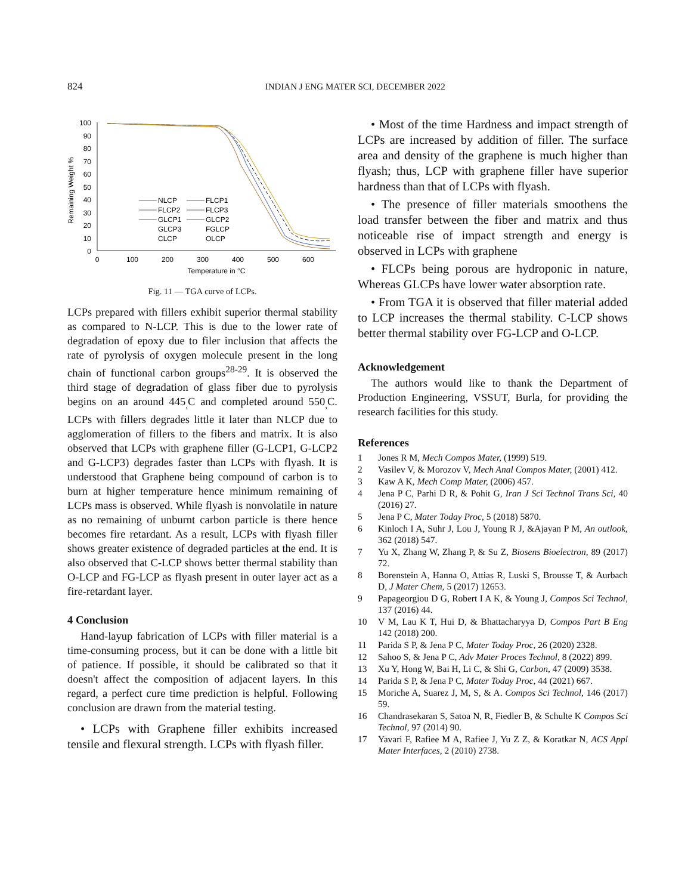824 INDIAN J ENG MATER SCI, DECEMBER 2022
Remaining Weight %
100
90
80
70
60
50
40
30
20
10
0
0
100
200
300
400
500
600
Temperature in °C
NLCP
FLCP1
FLCP2
FLCP3
GLCP1
GLCP2
GLCP3
FGLCP
CLCP
OLCP
Fig. 11 — TGA curve of LCPs.
LCPs prepared with fillers exhibit superior thermal stability as compared to N-LCP. This is due to the lower rate of degradation of epoxy due to filer inclusion that affects the rate of pyrolysis of oxygen molecule present in the long chain of functional carbon groups<sup>28-29</sup>. It is observed the third stage of degradation of glass fiber due to pyrolysis begins on an around 445<sub>,</sub>C and completed around 550<sub>,</sub>C. LCPs with fillers degrades little it later than NLCP due to agglomeration of fillers to the fibers and matrix. It is also observed that LCPs with graphene filler (G-LCP1, G-LCP2 and G-LCP3) degrades faster than LCPs with flyash. It is understood that Graphene being compound of carbon is to burn at higher temperature hence minimum remaining of LCPs mass is observed. While flyash is nonvolatile in nature as no remaining of unburnt carbon particle is there hence becomes fire retardant. As a result, LCPs with flyash filler shows greater existence of degraded particles at the end. It is also observed that C-LCP shows better thermal stability than O-LCP and FG-LCP as flyash present in outer layer act as a fire-retardant layer.
4 Conclusion
Hand-layup fabrication of LCPs with filler material is a time-consuming process, but it can be done with a little bit of patience. If possible, it should be calibrated so that it doesn't affect the composition of adjacent layers. In this regard, a perfect cure time prediction is helpful. Following conclusion are drawn from the material testing.
• LCPs with Graphene filler exhibits increased tensile and flexural strength. LCPs with flyash filler.
• Most of the time Hardness and impact strength of LCPs are increased by addition of filler. The surface area and density of the graphene is much higher than flyash; thus, LCP with graphene filler have superior hardness than that of LCPs with flyash.
• The presence of filler materials smoothens the load transfer between the fiber and matrix and thus noticeable rise of impact strength and energy is observed in LCPs with graphene
• FLCPs being porous are hydroponic in nature, Whereas GLCPs have lower water absorption rate.
• From TGA it is observed that filler material added to LCP increases the thermal stability. C-LCP shows better thermal stability over FG-LCP and O-LCP.
Acknowledgement
The authors would like to thank the Department of Production Engineering, VSSUT, Burla, for providing the research facilities for this study.
References
1 Jones R M, Mech Compos Mater, (1999) 519.
2 Vasilev V, & Morozov V, Mech Anal Compos Mater, (2001) 412.
3 Kaw A K, Mech Comp Mater, (2006) 457.
4 Jena P C, Parhi D R, & Pohit G, Iran J Sci Technol Trans Sci, 40 (2016) 27.
5 Jena P C, Mater Today Proc, 5 (2018) 5870.
6 Kinloch I A, Suhr J, Lou J, Young R J, &Ajayan P M, An outlook, 362 (2018) 547.
7 Yu X, Zhang W, Zhang P, & Su Z, Biosens Bioelectron, 89 (2017) 72.
8 Borenstein A, Hanna O, Attias R, Luski S, Brousse T, & Aurbach D, J Mater Chem, 5 (2017) 12653.
9 Papageorgiou D G, Robert I A K, & Young J, Compos Sci Technol, 137 (2016) 44.
10 V M, Lau K T, Hui D, & Bhattacharyya D, Compos Part B Eng 142 (2018) 200.
11 Parida S P, & Jena P C, Mater Today Proc, 26 (2020) 2328.
12 Sahoo S, & Jena P C, Adv Mater Proces Technol, 8 (2022) 899.
13 Xu Y, Hong W, Bai H, Li C, & Shi G, Carbon, 47 (2009) 3538.
14 Parida S P, & Jena P C, Mater Today Proc, 44 (2021) 667.
15 Moriche A, Suarez J, M, S, & A. Compos Sci Technol, 146 (2017) 59.
16 Chandrasekaran S, Satoa N, R, Fiedler B, & Schulte K Compos Sci Technol, 97 (2014) 90.
17 Yavari F, Rafiee M A, Rafiee J, Yu Z Z, & Koratkar N, ACS Appl Mater Interfaces, 2 (2010) 2738.